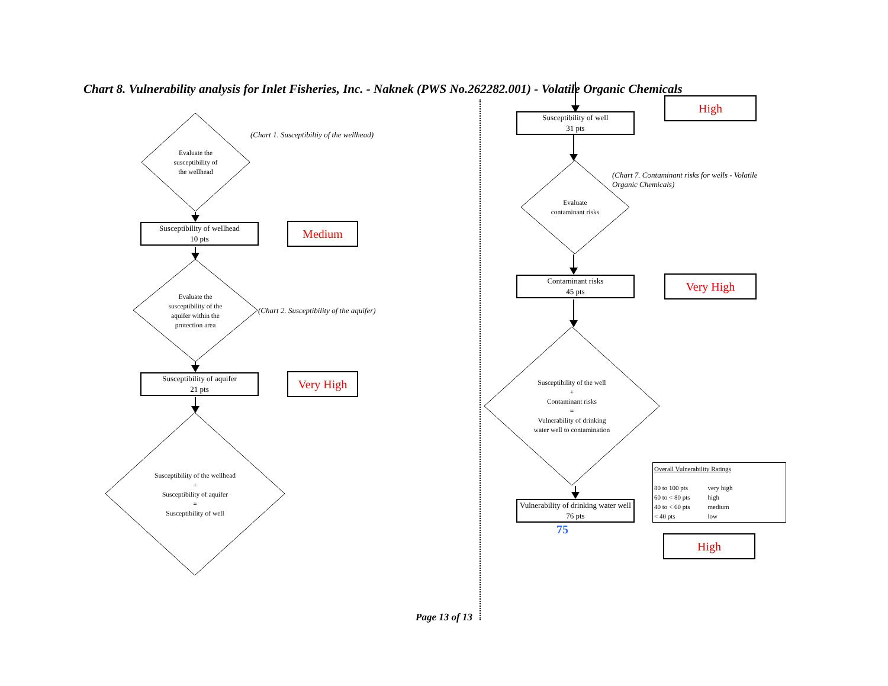Chart 8. Vulnerability analysis for Inlet Fisheries, Inc. - Naknek (PWS No.262282.001) - Volatile Organic Chemicals
Evaluate the
susceptibility of
the wellhead
(Chart 1. Susceptibiltiy of the wellhead)
Susceptibility of wellhead
10 pts
Medium
Evaluate the
susceptibility of the
aquifer within the
protection area
(Chart 2. Susceptibility of the aquifer)
Susceptibility of aquifer
21 pts
Very High
Susceptibility of the wellhead
+
Susceptibility of aquifer
=
Susceptibility of well
Susceptibility of well
31 pts
High
Evaluate
contaminant risks
(Chart 7. Contaminant risks for wells - Volatile Organic Chemicals)
Contaminant risks
45 pts
Very High
Susceptibility of the well
+
Contaminant risks
=
Vulnerability of drinking
water well to contamination
Vulnerability of drinking water well
76 pts
75
Overall Vulnerability Ratings
| 80 to 100 pts | very high |
| 60 to < 80 pts | high |
| 40 to < 60 pts | medium |
| < 40 pts | low |
High
Page 13 of 13